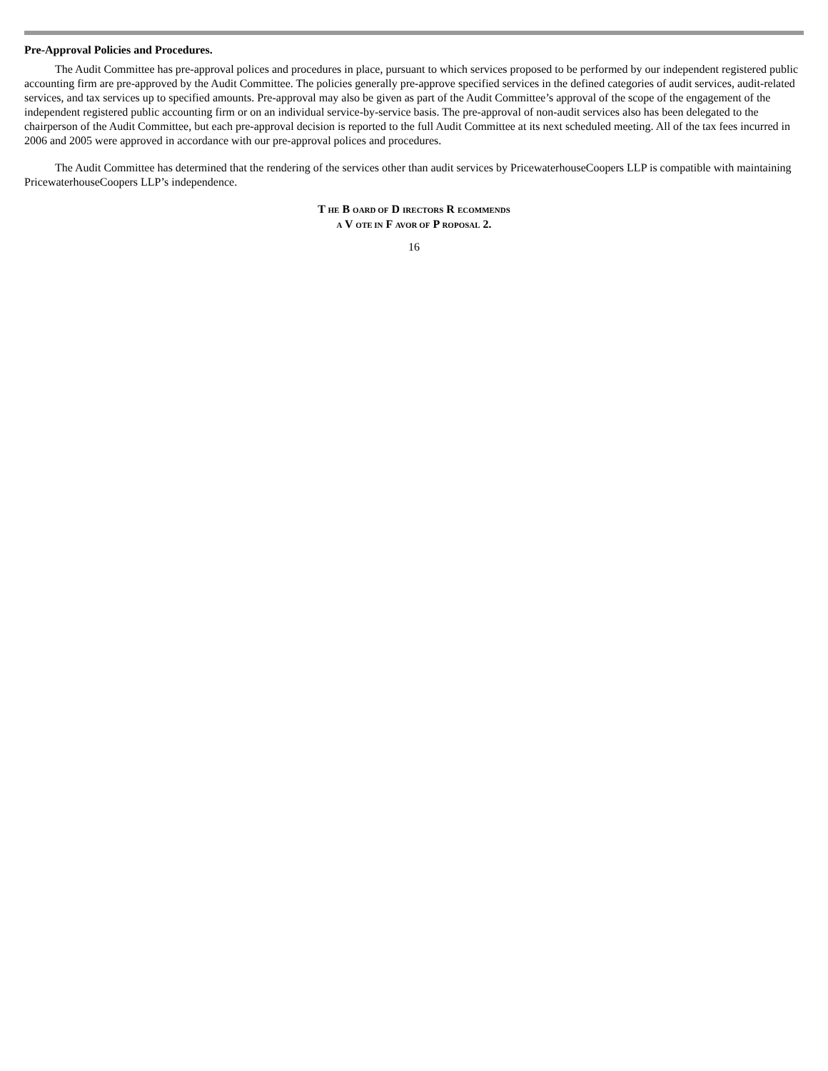Pre-Approval Policies and Procedures.
The Audit Committee has pre-approval polices and procedures in place, pursuant to which services proposed to be performed by our independent registered public accounting firm are pre-approved by the Audit Committee. The policies generally pre-approve specified services in the defined categories of audit services, audit-related services, and tax services up to specified amounts. Pre-approval may also be given as part of the Audit Committee’s approval of the scope of the engagement of the independent registered public accounting firm or on an individual service-by-service basis. The pre-approval of non-audit services also has been delegated to the chairperson of the Audit Committee, but each pre-approval decision is reported to the full Audit Committee at its next scheduled meeting. All of the tax fees incurred in 2006 and 2005 were approved in accordance with our pre-approval polices and procedures.
The Audit Committee has determined that the rendering of the services other than audit services by PricewaterhouseCoopers LLP is compatible with maintaining PricewaterhouseCoopers LLP’s independence.
T HE B OARD OF D IRECTORS R ECOMMENDS
A V OTE IN F AVOR OF P ROPOSAL 2.
16